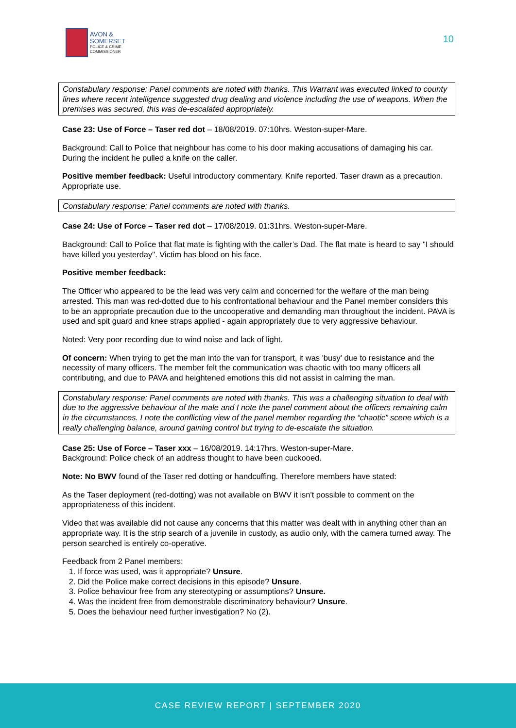AVON &
SOMERSET
POLICE & CRIME
COMMISSIONER
10
Constabulary response: Panel comments are noted with thanks. This Warrant was executed linked to county lines where recent intelligence suggested drug dealing and violence including the use of weapons. When the premises was secured, this was de-escalated appropriately.
Case 23: Use of Force – Taser red dot – 18/08/2019. 07:10hrs. Weston-super-Mare.
Background: Call to Police that neighbour has come to his door making accusations of damaging his car. During the incident he pulled a knife on the caller.
Positive member feedback: Useful introductory commentary. Knife reported. Taser drawn as a precaution. Appropriate use.
Constabulary response: Panel comments are noted with thanks.
Case 24: Use of Force – Taser red dot – 17/08/2019. 01:31hrs. Weston-super-Mare.
Background: Call to Police that flat mate is fighting with the caller’s Dad. The flat mate is heard to say "I should have killed you yesterday". Victim has blood on his face.
Positive member feedback:
The Officer who appeared to be the lead was very calm and concerned for the welfare of the man being arrested. This man was red-dotted due to his confrontational behaviour and the Panel member considers this to be an appropriate precaution due to the uncooperative and demanding man throughout the incident. PAVA is used and spit guard and knee straps applied - again appropriately due to very aggressive behaviour.
Noted: Very poor recording due to wind noise and lack of light.
Of concern: When trying to get the man into the van for transport, it was 'busy' due to resistance and the necessity of many officers. The member felt the communication was chaotic with too many officers all contributing, and due to PAVA and heightened emotions this did not assist in calming the man.
Constabulary response: Panel comments are noted with thanks. This was a challenging situation to deal with due to the aggressive behaviour of the male and I note the panel comment about the officers remaining calm in the circumstances. I note the conflicting view of the panel member regarding the “chaotic” scene which is a really challenging balance, around gaining control but trying to de-escalate the situation.
Case 25: Use of Force – Taser xxx – 16/08/2019. 14:17hrs. Weston-super-Mare.
Background: Police check of an address thought to have been cuckooed.
Note: No BWV found of the Taser red dotting or handcuffing. Therefore members have stated:
As the Taser deployment (red-dotting) was not available on BWV it isn't possible to comment on the appropriateness of this incident.
Video that was available did not cause any concerns that this matter was dealt with in anything other than an appropriate way. It is the strip search of a juvenile in custody, as audio only, with the camera turned away. The person searched is entirely co-operative.
Feedback from 2 Panel members:
1. If force was used, was it appropriate? Unsure.
2. Did the Police make correct decisions in this episode? Unsure.
3. Police behaviour free from any stereotyping or assumptions? Unsure.
4. Was the incident free from demonstrable discriminatory behaviour? Unsure.
5. Does the behaviour need further investigation? No (2).
CASE REVIEW REPORT | SEPTEMBER 2020